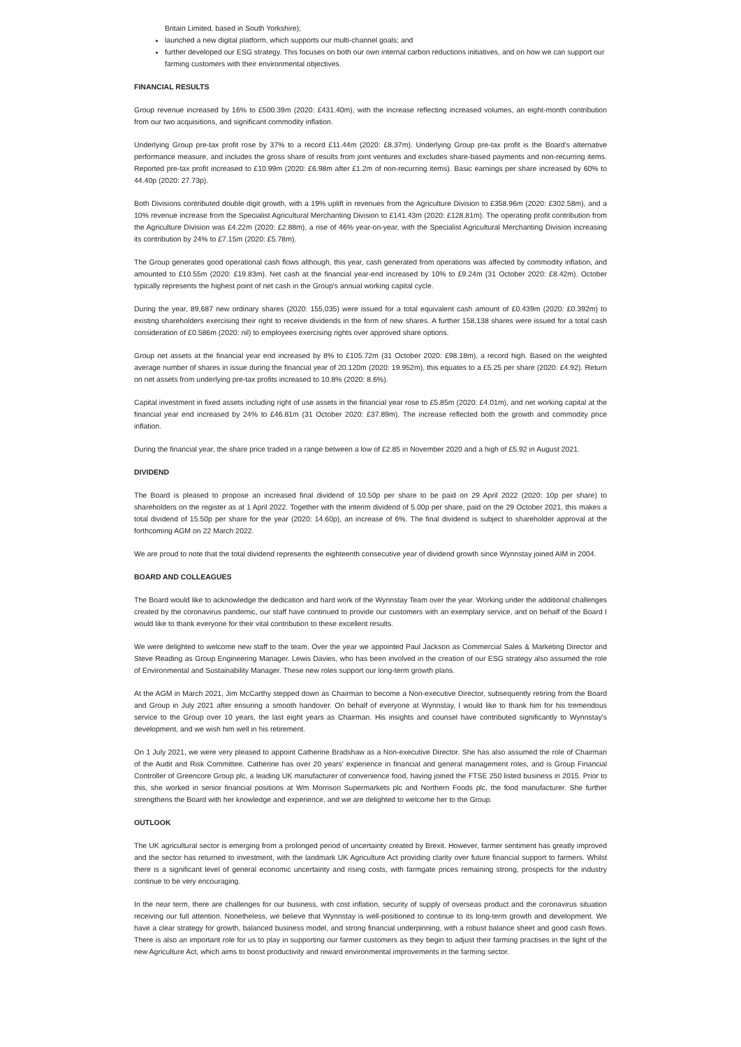Britain Limited, based in South Yorkshire);
launched a new digital platform, which supports our multi-channel goals; and
further developed our ESG strategy. This focuses on both our own internal carbon reductions initiatives, and on how we can support our farming customers with their environmental objectives.
FINANCIAL RESULTS
Group revenue increased by 16% to £500.39m (2020: £431.40m), with the increase reflecting increased volumes, an eight-month contribution from our two acquisitions, and significant commodity inflation.
Underlying Group pre-tax profit rose by 37% to a record £11.44m (2020: £8.37m). Underlying Group pre-tax profit is the Board's alternative performance measure, and includes the gross share of results from joint ventures and excludes share-based payments and non-recurring items. Reported pre-tax profit increased to £10.99m (2020: £6.98m after £1.2m of non-recurring items). Basic earnings per share increased by 60% to 44.40p (2020: 27.73p).
Both Divisions contributed double digit growth, with a 19% uplift in revenues from the Agriculture Division to £358.96m (2020: £302.58m), and a 10% revenue increase from the Specialist Agricultural Merchanting Division to £141.43m (2020: £128.81m). The operating profit contribution from the Agriculture Division was £4.22m (2020: £2.88m), a rise of 46% year-on-year, with the Specialist Agricultural Merchanting Division increasing its contribution by 24% to £7.15m (2020: £5.78m).
The Group generates good operational cash flows although, this year, cash generated from operations was affected by commodity inflation, and amounted to £10.55m (2020: £19.83m). Net cash at the financial year-end increased by 10% to £9.24m (31 October 2020: £8.42m). October typically represents the highest point of net cash in the Group's annual working capital cycle.
During the year, 89,687 new ordinary shares (2020: 155,035) were issued for a total equivalent cash amount of £0.439m (2020: £0.392m) to existing shareholders exercising their right to receive dividends in the form of new shares. A further 158,138 shares were issued for a total cash consideration of £0.586m (2020: nil) to employees exercising rights over approved share options.
Group net assets at the financial year end increased by 8% to £105.72m (31 October 2020: £98.18m), a record high. Based on the weighted average number of shares in issue during the financial year of 20.120m (2020: 19.952m), this equates to a £5.25 per share (2020: £4.92). Return on net assets from underlying pre-tax profits increased to 10.8% (2020: 8.6%).
Capital investment in fixed assets including right of use assets in the financial year rose to £5.85m (2020: £4.01m), and net working capital at the financial year end increased by 24% to £46.81m (31 October 2020: £37.89m). The increase reflected both the growth and commodity price inflation.
During the financial year, the share price traded in a range between a low of £2.85 in November 2020 and a high of £5.92 in August 2021.
DIVIDEND
The Board is pleased to propose an increased final dividend of 10.50p per share to be paid on 29 April 2022 (2020: 10p per share) to shareholders on the register as at 1 April 2022. Together with the interim dividend of 5.00p per share, paid on the 29 October 2021, this makes a total dividend of 15.50p per share for the year (2020: 14.60p), an increase of 6%. The final dividend is subject to shareholder approval at the forthcoming AGM on 22 March 2022.
We are proud to note that the total dividend represents the eighteenth consecutive year of dividend growth since Wynnstay joined AIM in 2004.
BOARD AND COLLEAGUES
The Board would like to acknowledge the dedication and hard work of the Wynnstay Team over the year. Working under the additional challenges created by the coronavirus pandemic, our staff have continued to provide our customers with an exemplary service, and on behalf of the Board I would like to thank everyone for their vital contribution to these excellent results.
We were delighted to welcome new staff to the team. Over the year we appointed Paul Jackson as Commercial Sales & Marketing Director and Steve Reading as Group Engineering Manager. Lewis Davies, who has been involved in the creation of our ESG strategy also assumed the role of Environmental and Sustainability Manager. These new roles support our long-term growth plans.
At the AGM in March 2021, Jim McCarthy stepped down as Chairman to become a Non-executive Director, subsequently retiring from the Board and Group in July 2021 after ensuring a smooth handover. On behalf of everyone at Wynnstay, I would like to thank him for his tremendous service to the Group over 10 years, the last eight years as Chairman. His insights and counsel have contributed significantly to Wynnstay's development, and we wish him well in his retirement.
On 1 July 2021, we were very pleased to appoint Catherine Bradshaw as a Non-executive Director. She has also assumed the role of Chairman of the Audit and Risk Committee. Catherine has over 20 years' experience in financial and general management roles, and is Group Financial Controller of Greencore Group plc, a leading UK manufacturer of convenience food, having joined the FTSE 250 listed business in 2015. Prior to this, she worked in senior financial positions at Wm Morrison Supermarkets plc and Northern Foods plc, the food manufacturer. She further strengthens the Board with her knowledge and experience, and we are delighted to welcome her to the Group.
OUTLOOK
The UK agricultural sector is emerging from a prolonged period of uncertainty created by Brexit. However, farmer sentiment has greatly improved and the sector has returned to investment, with the landmark UK Agriculture Act providing clarity over future financial support to farmers. Whilst there is a significant level of general economic uncertainty and rising costs, with farmgate prices remaining strong, prospects for the industry continue to be very encouraging.
In the near term, there are challenges for our business, with cost inflation, security of supply of overseas product and the coronavirus situation receiving our full attention. Nonetheless, we believe that Wynnstay is well-positioned to continue to its long-term growth and development. We have a clear strategy for growth, balanced business model, and strong financial underpinning, with a robust balance sheet and good cash flows. There is also an important role for us to play in supporting our farmer customers as they begin to adjust their farming practises in the light of the new Agriculture Act, which aims to boost productivity and reward environmental improvements in the farming sector.